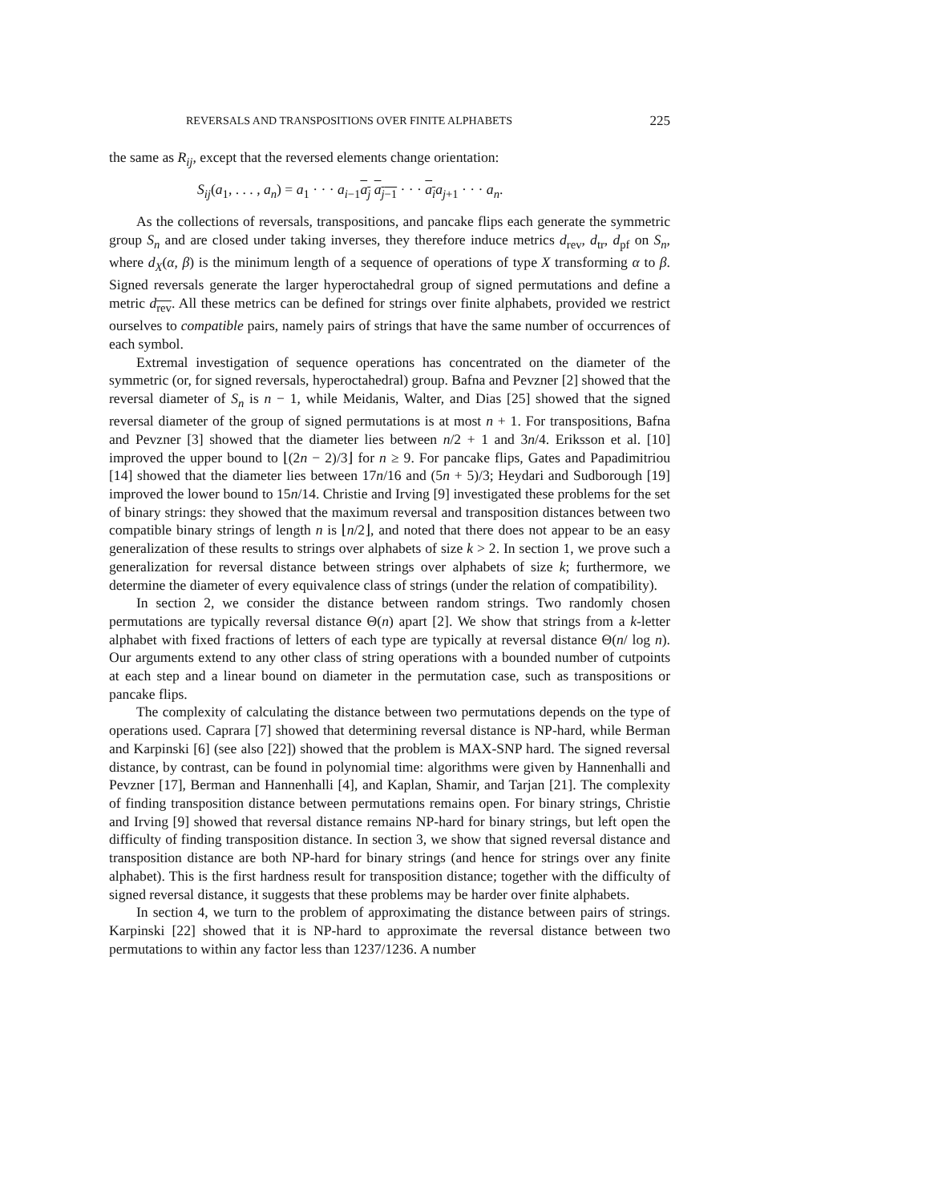REVERSALS AND TRANSPOSITIONS OVER FINITE ALPHABETS 225
the same as R<sub>ij</sub>, except that the reversed elements change orientation:
S<sub>ij</sub>(a<sub>1</sub>, . . . , a<sub>n</sub>) = a<sub>1</sub> · · · a<sub>i−1</sub>a<sub>j</sub> a<sub>j−1</sub> · · · a<sub>i</sub> a<sub>j+1</sub> · · · a<sub>n</sub>.
As the collections of reversals, transpositions, and pancake flips each generate the symmetric group S<sub>n</sub> and are closed under taking inverses, they therefore induce metrics d<sub>rev</sub>, d<sub>tr</sub>, d<sub>pf</sub> on S<sub>n</sub>, where d<sub>X</sub>(α, β) is the minimum length of a sequence of operations of type X transforming α to β. Signed reversals generate the larger hyperoctahedral group of signed permutations and define a metric d<sub>rev</sub>. All these metrics can be defined for strings over finite alphabets, provided we restrict ourselves to compatible pairs, namely pairs of strings that have the same number of occurrences of each symbol.
Extremal investigation of sequence operations has concentrated on the diameter of the symmetric (or, for signed reversals, hyperoctahedral) group. Bafna and Pevzner [2] showed that the reversal diameter of S<sub>n</sub> is n − 1, while Meidanis, Walter, and Dias [25] showed that the signed reversal diameter of the group of signed permutations is at most n + 1. For transpositions, Bafna and Pevzner [3] showed that the diameter lies between n/2 + 1 and 3n/4. Eriksson et al. [10] improved the upper bound to ⌊(2n − 2)/3⌋ for n ≥ 9. For pancake flips, Gates and Papadimitriou [14] showed that the diameter lies between 17n/16 and (5n + 5)/3; Heydari and Sudborough [19] improved the lower bound to 15n/14. Christie and Irving [9] investigated these problems for the set of binary strings: they showed that the maximum reversal and transposition distances between two compatible binary strings of length n is ⌊n/2⌋, and noted that there does not appear to be an easy generalization of these results to strings over alphabets of size k > 2. In section 1, we prove such a generalization for reversal distance between strings over alphabets of size k; furthermore, we determine the diameter of every equivalence class of strings (under the relation of compatibility).
In section 2, we consider the distance between random strings. Two randomly chosen permutations are typically reversal distance Θ(n) apart [2]. We show that strings from a k-letter alphabet with fixed fractions of letters of each type are typically at reversal distance Θ(n/ log n). Our arguments extend to any other class of string operations with a bounded number of cutpoints at each step and a linear bound on diameter in the permutation case, such as transpositions or pancake flips.
The complexity of calculating the distance between two permutations depends on the type of operations used. Caprara [7] showed that determining reversal distance is NP-hard, while Berman and Karpinski [6] (see also [22]) showed that the problem is MAX-SNP hard. The signed reversal distance, by contrast, can be found in polynomial time: algorithms were given by Hannenhalli and Pevzner [17], Berman and Hannenhalli [4], and Kaplan, Shamir, and Tarjan [21]. The complexity of finding transposition distance between permutations remains open. For binary strings, Christie and Irving [9] showed that reversal distance remains NP-hard for binary strings, but left open the difficulty of finding transposition distance. In section 3, we show that signed reversal distance and transposition distance are both NP-hard for binary strings (and hence for strings over any finite alphabet). This is the first hardness result for transposition distance; together with the difficulty of signed reversal distance, it suggests that these problems may be harder over finite alphabets.
In section 4, we turn to the problem of approximating the distance between pairs of strings. Karpinski [22] showed that it is NP-hard to approximate the reversal distance between two permutations to within any factor less than 1237/1236. A number